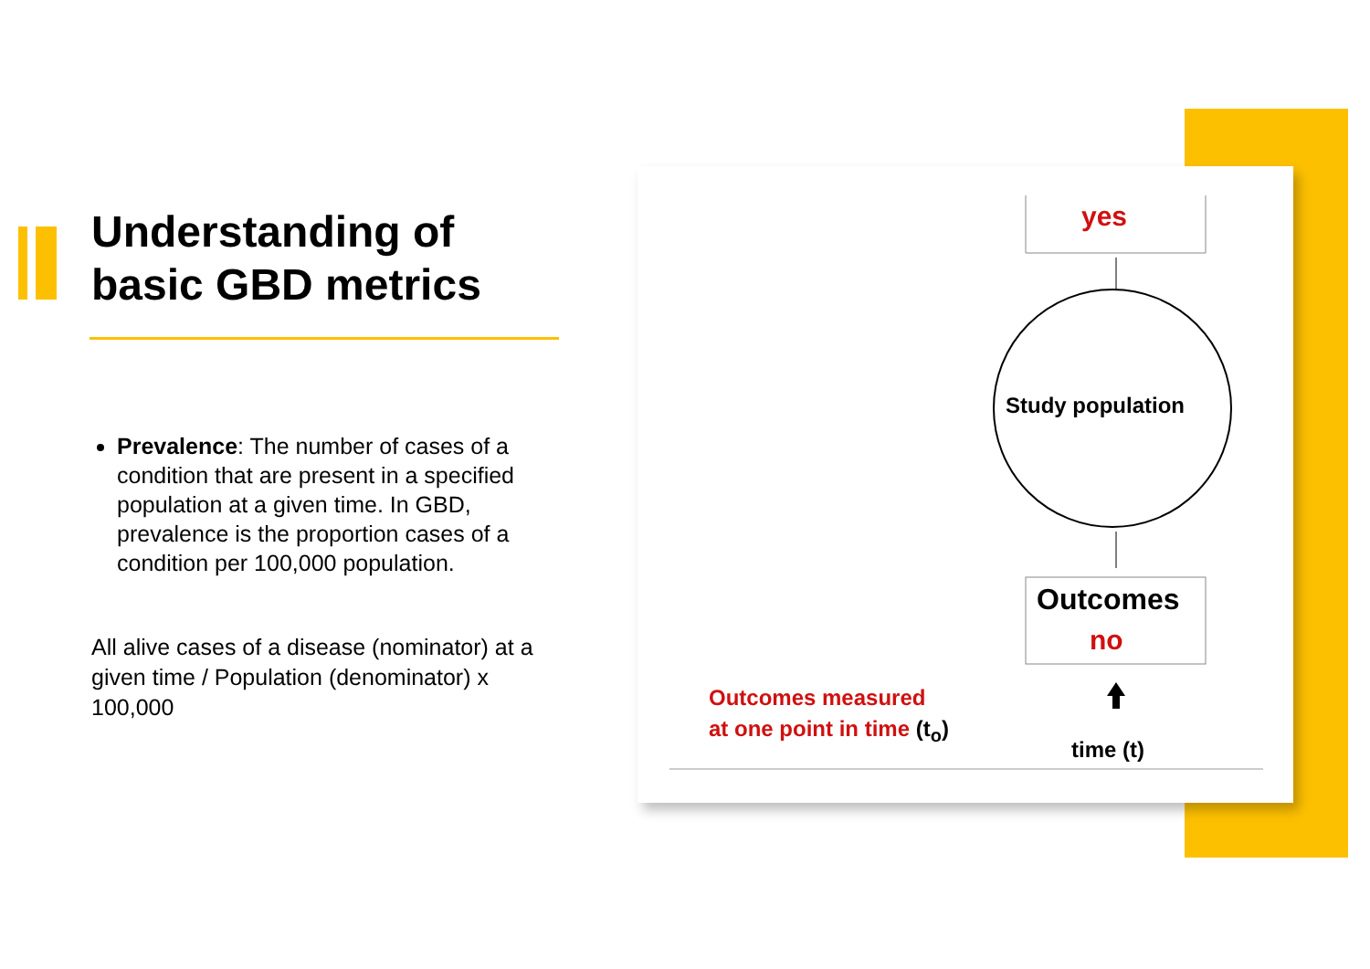Understanding of basic GBD metrics
Prevalence: The number of cases of a condition that are present in a specified population at a given time. In GBD, prevalence is the proportion cases of a condition per 100,000 population.
All alive cases of a disease (nominator) at a given time / Population (denominator) x 100,000
yes
Study population
Outcomes
no
Outcomes measured
at one point in time (t<sub>o</sub>)
time (t)